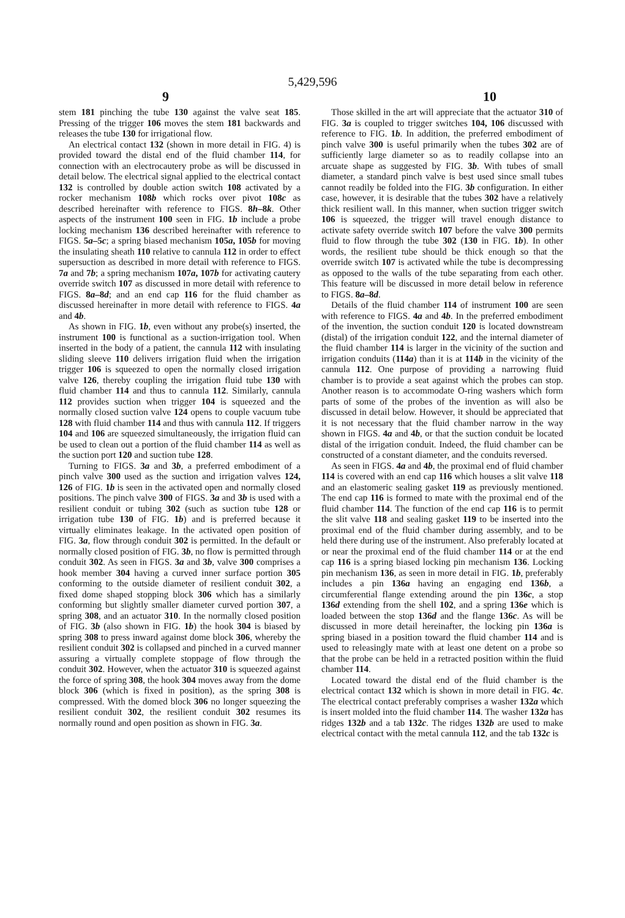5,429,596
9 10
stem 181 pinching the tube 130 against the valve seat 185. Pressing of the trigger 106 moves the stem 181 backwards and releases the tube 130 for irrigational flow.
An electrical contact 132 (shown in more detail in FIG. 4) is provided toward the distal end of the fluid chamber 114, for connection with an electrocautery probe as will be discussed in detail below. The electrical signal applied to the electrical contact 132 is controlled by double action switch 108 activated by a rocker mechanism 108b which rocks over pivot 108c as described hereinafter with reference to FIGS. 8h–8k. Other aspects of the instrument 100 seen in FIG. 1b include a probe locking mechanism 136 described hereinafter with reference to FIGS. 5a–5c; a spring biased mechanism 105a, 105b for moving the insulating sheath 110 relative to cannula 112 in order to effect supersuction as described in more detail with reference to FIGS. 7a and 7b; a spring mechanism 107a, 107b for activating cautery override switch 107 as discussed in more detail with reference to FIGS. 8a–8d; and an end cap 116 for the fluid chamber as discussed hereinafter in more detail with reference to FIGS. 4a and 4b.
As shown in FIG. 1b, even without any probe(s) inserted, the instrument 100 is functional as a suction-irrigation tool. When inserted in the body of a patient, the cannula 112 with insulating sliding sleeve 110 delivers irrigation fluid when the irrigation trigger 106 is squeezed to open the normally closed irrigation valve 126, thereby coupling the irrigation fluid tube 130 with fluid chamber 114 and thus to cannula 112. Similarly, cannula 112 provides suction when trigger 104 is squeezed and the normally closed suction valve 124 opens to couple vacuum tube 128 with fluid chamber 114 and thus with cannula 112. If triggers 104 and 106 are squeezed simultaneously, the irrigation fluid can be used to clean out a portion of the fluid chamber 114 as well as the suction port 120 and suction tube 128.
Turning to FIGS. 3a and 3b, a preferred embodiment of a pinch valve 300 used as the suction and irrigation valves 124, 126 of FIG. 1b is seen in the activated open and normally closed positions. The pinch valve 300 of FIGS. 3a and 3b is used with a resilient conduit or tubing 302 (such as suction tube 128 or irrigation tube 130 of FIG. 1b) and is preferred because it virtually eliminates leakage. In the activated open position of FIG. 3a, flow through conduit 302 is permitted. In the default or normally closed position of FIG. 3b, no flow is permitted through conduit 302. As seen in FIGS. 3a and 3b, valve 300 comprises a hook member 304 having a curved inner surface portion 305 conforming to the outside diameter of resilient conduit 302, a fixed dome shaped stopping block 306 which has a similarly conforming but slightly smaller diameter curved portion 307, a spring 308, and an actuator 310. In the normally closed position of FIG. 3b (also shown in FIG. 1b) the hook 304 is biased by spring 308 to press inward against dome block 306, whereby the resilient conduit 302 is collapsed and pinched in a curved manner assuring a virtually complete stoppage of flow through the conduit 302. However, when the actuator 310 is squeezed against the force of spring 308, the hook 304 moves away from the dome block 306 (which is fixed in position), as the spring 308 is compressed. With the domed block 306 no longer squeezing the resilient conduit 302, the resilient conduit 302 resumes its normally round and open position as shown in FIG. 3a.
Those skilled in the art will appreciate that the actuator 310 of FIG. 3a is coupled to trigger switches 104, 106 discussed with reference to FIG. 1b. In addition, the preferred embodiment of pinch valve 300 is useful primarily when the tubes 302 are of sufficiently large diameter so as to readily collapse into an arcuate shape as suggested by FIG. 3b. With tubes of small diameter, a standard pinch valve is best used since small tubes cannot readily be folded into the FIG. 3b configuration. In either case, however, it is desirable that the tubes 302 have a relatively thick resilient wall. In this manner, when suction trigger switch 106 is squeezed, the trigger will travel enough distance to activate safety override switch 107 before the valve 300 permits fluid to flow through the tube 302 (130 in FIG. 1b). In other words, the resilient tube should be thick enough so that the override switch 107 is activated while the tube is decompressing as opposed to the walls of the tube separating from each other. This feature will be discussed in more detail below in reference to FIGS. 8a–8d.
Details of the fluid chamber 114 of instrument 100 are seen with reference to FIGS. 4a and 4b. In the preferred embodiment of the invention, the suction conduit 120 is located downstream (distal) of the irrigation conduit 122, and the internal diameter of the fluid chamber 114 is larger in the vicinity of the suction and irrigation conduits (114a) than it is at 114b in the vicinity of the cannula 112. One purpose of providing a narrowing fluid chamber is to provide a seat against which the probes can stop. Another reason is to accommodate O-ring washers which form parts of some of the probes of the invention as will also be discussed in detail below. However, it should be appreciated that it is not necessary that the fluid chamber narrow in the way shown in FIGS. 4a and 4b, or that the suction conduit be located distal of the irrigation conduit. Indeed, the fluid chamber can be constructed of a constant diameter, and the conduits reversed.
As seen in FIGS. 4a and 4b, the proximal end of fluid chamber 114 is covered with an end cap 116 which houses a slit valve 118 and an elastomeric sealing gasket 119 as previously mentioned. The end cap 116 is formed to mate with the proximal end of the fluid chamber 114. The function of the end cap 116 is to permit the slit valve 118 and sealing gasket 119 to be inserted into the proximal end of the fluid chamber during assembly, and to be held there during use of the instrument. Also preferably located at or near the proximal end of the fluid chamber 114 or at the end cap 116 is a spring biased locking pin mechanism 136. Locking pin mechanism 136, as seen in more detail in FIG. 1b, preferably includes a pin 136a having an engaging end 136b, a circumferential flange extending around the pin 136c, a stop 136d extending from the shell 102, and a spring 136e which is loaded between the stop 136d and the flange 136c. As will be discussed in more detail hereinafter, the locking pin 136a is spring biased in a position toward the fluid chamber 114 and is used to releasingly mate with at least one detent on a probe so that the probe can be held in a retracted position within the fluid chamber 114.
Located toward the distal end of the fluid chamber is the electrical contact 132 which is shown in more detail in FIG. 4c. The electrical contact preferably comprises a washer 132a which is insert molded into the fluid chamber 114. The washer 132a has ridges 132b and a tab 132c. The ridges 132b are used to make electrical contact with the metal cannula 112, and the tab 132c is